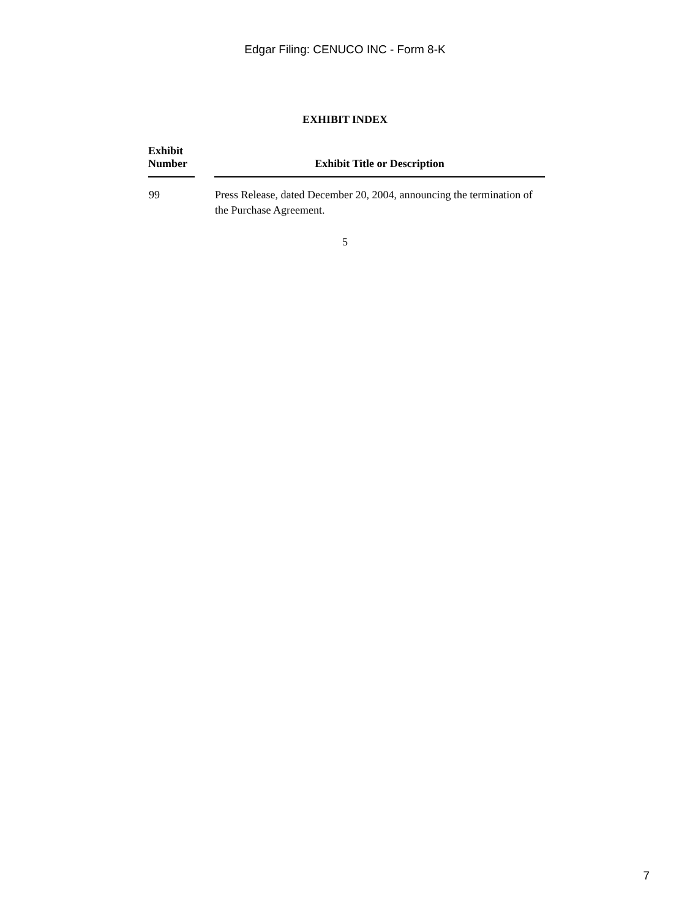Edgar Filing: CENUCO INC - Form 8-K
EXHIBIT INDEX
| Exhibit Number | | Exhibit Title or Description |
| --- | --- | --- |
| 99 | | Press Release, dated December 20, 2004, announcing the termination of the Purchase Agreement. |
5
7